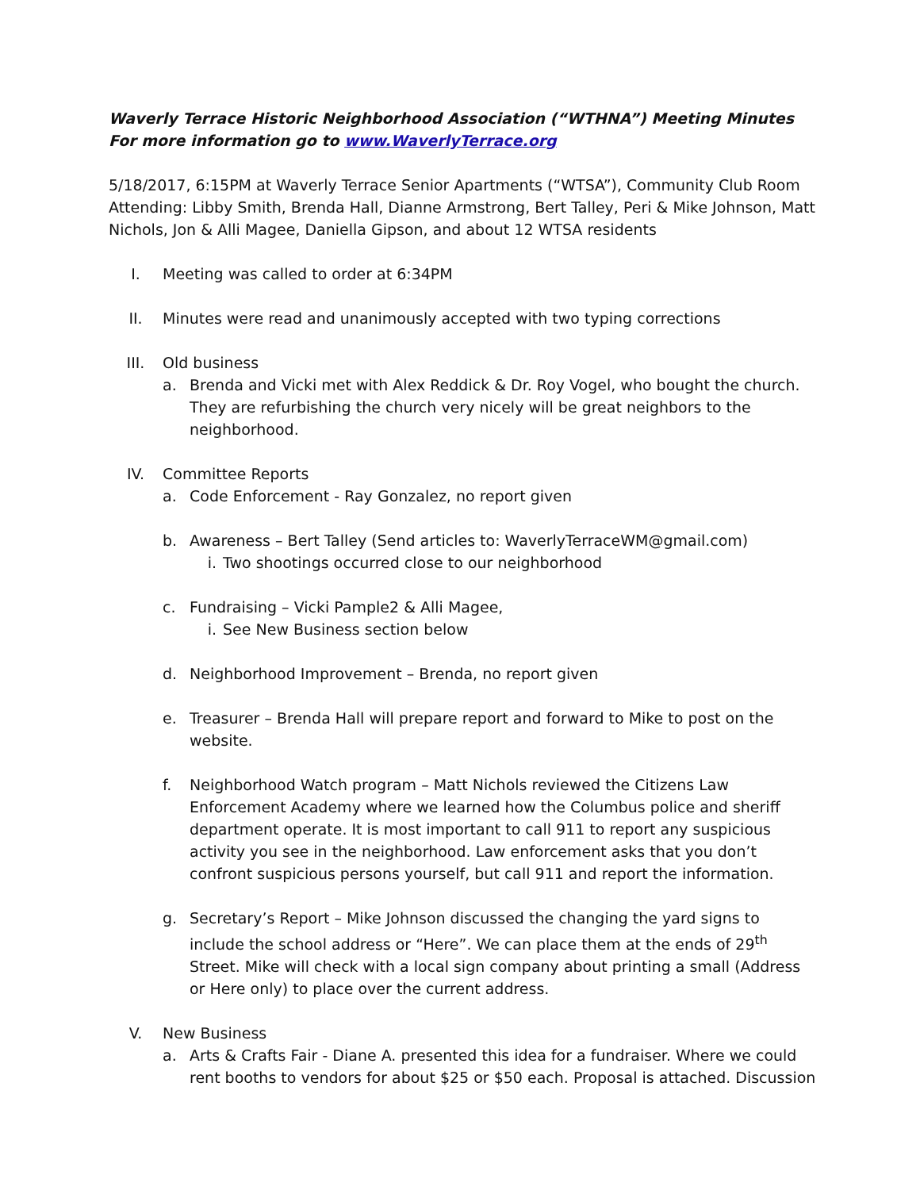Waverly Terrace Historic Neighborhood Association (“WTHNA”) Meeting Minutes
For more information go to www.WaverlyTerrace.org
5/18/2017, 6:15PM at Waverly Terrace Senior Apartments (“WTSA”), Community Club Room Attending: Libby Smith, Brenda Hall, Dianne Armstrong, Bert Talley, Peri & Mike Johnson, Matt Nichols, Jon & Alli Magee, Daniella Gipson, and about 12 WTSA residents
I. Meeting was called to order at 6:34PM
II. Minutes were read and unanimously accepted with two typing corrections
III. Old business
a. Brenda and Vicki met with Alex Reddick & Dr. Roy Vogel, who bought the church. They are refurbishing the church very nicely will be great neighbors to the neighborhood.
IV. Committee Reports
a. Code Enforcement - Ray Gonzalez, no report given
b. Awareness – Bert Talley (Send articles to: WaverlyTerraceWM@gmail.com)
i. Two shootings occurred close to our neighborhood
c. Fundraising – Vicki Pample2 & Alli Magee,
i. See New Business section below
d. Neighborhood Improvement – Brenda, no report given
e. Treasurer – Brenda Hall will prepare report and forward to Mike to post on the website.
f. Neighborhood Watch program – Matt Nichols reviewed the Citizens Law Enforcement Academy where we learned how the Columbus police and sheriff department operate. It is most important to call 911 to report any suspicious activity you see in the neighborhood. Law enforcement asks that you don’t confront suspicious persons yourself, but call 911 and report the information.
g. Secretary’s Report – Mike Johnson discussed the changing the yard signs to include the school address or “Here”. We can place them at the ends of 29<sup>th</sup> Street. Mike will check with a local sign company about printing a small (Address or Here only) to place over the current address.
V. New Business
a. Arts & Crafts Fair - Diane A. presented this idea for a fundraiser. Where we could rent booths to vendors for about $25 or $50 each. Proposal is attached. Discussion